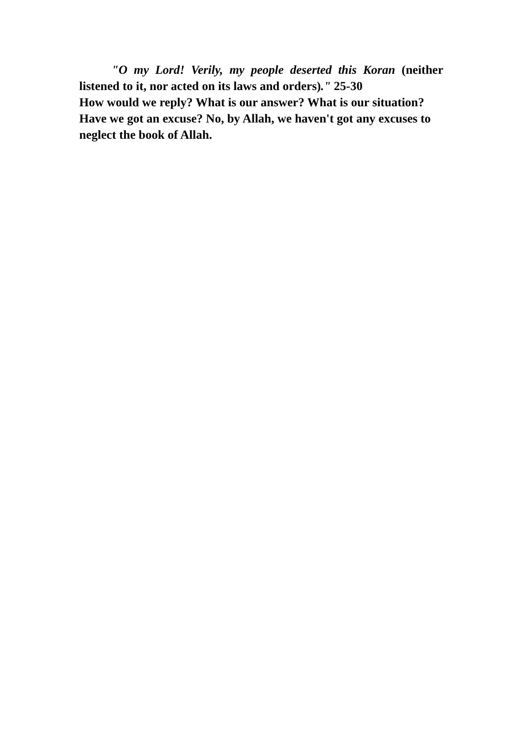"O my Lord! Verily, my people deserted this Koran (neither listened to it, nor acted on its laws and orders)." 25-30
How would we reply? What is our answer? What is our situation? Have we got an excuse? No, by Allah, we haven't got any excuses to neglect the book of Allah.